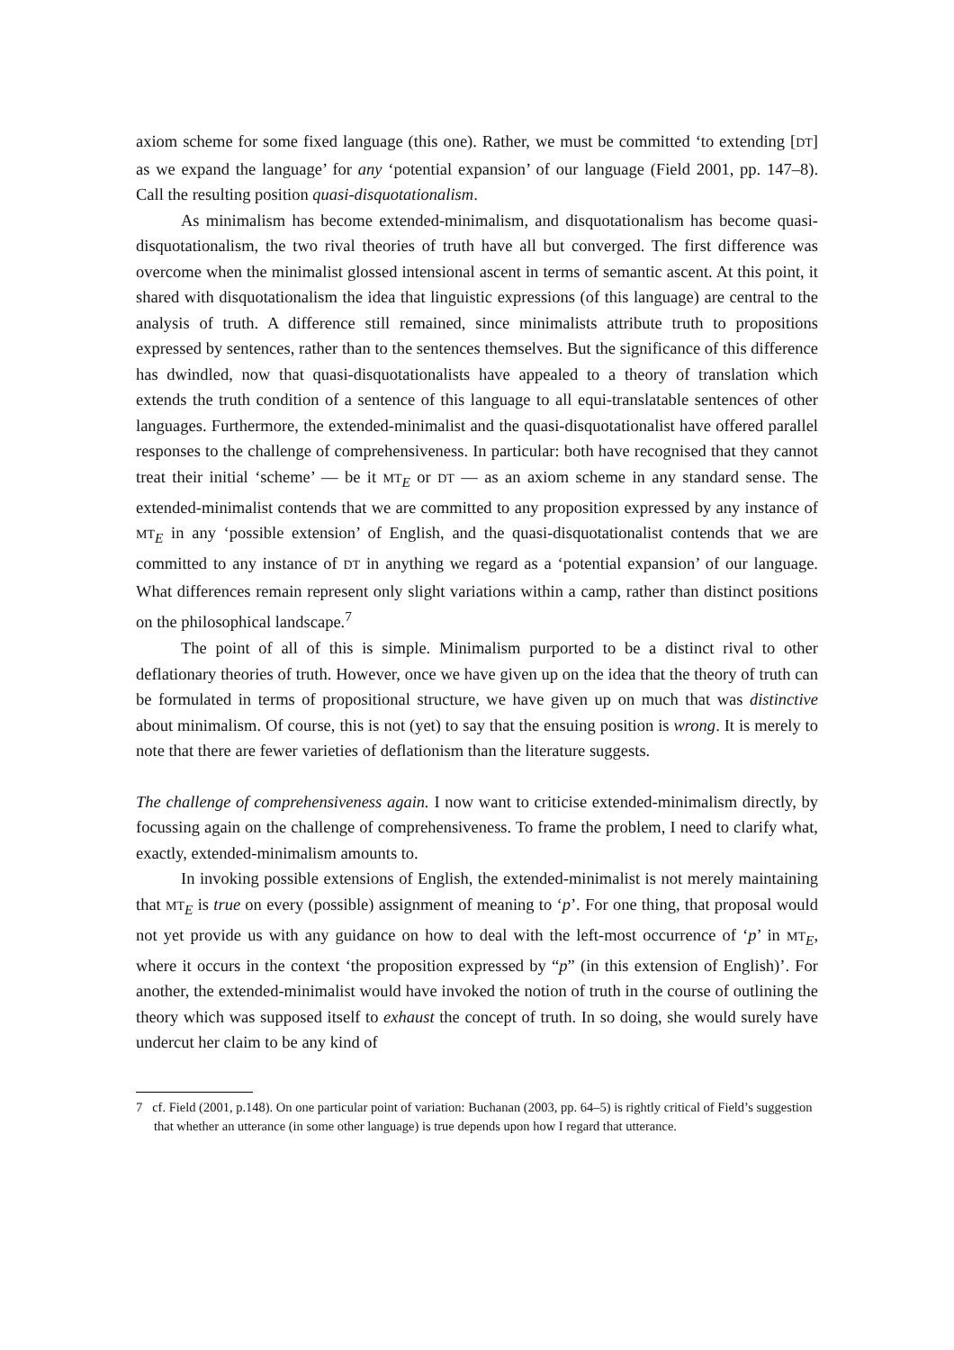axiom scheme for some fixed language (this one). Rather, we must be committed ‘to extending [DT] as we expand the language’ for any ‘potential expansion’ of our language (Field 2001, pp. 147–8). Call the resulting position quasi-disquotationalism.
As minimalism has become extended-minimalism, and disquotationalism has become quasi-disquotationalism, the two rival theories of truth have all but converged. The first difference was overcome when the minimalist glossed intensional ascent in terms of semantic ascent. At this point, it shared with disquotationalism the idea that linguistic expressions (of this language) are central to the analysis of truth. A difference still remained, since minimalists attribute truth to propositions expressed by sentences, rather than to the sentences themselves. But the significance of this difference has dwindled, now that quasi-disquotationalists have appealed to a theory of translation which extends the truth condition of a sentence of this language to all equi-translatable sentences of other languages. Furthermore, the extended-minimalist and the quasi-disquotationalist have offered parallel responses to the challenge of comprehensiveness. In particular: both have recognised that they cannot treat their initial ‘scheme’ — be it MT<sub>E</sub> or DT — as an axiom scheme in any standard sense. The extended-minimalist contends that we are committed to any proposition expressed by any instance of MT<sub>E</sub> in any ‘possible extension’ of English, and the quasi-disquotationalist contends that we are committed to any instance of DT in anything we regard as a ‘potential expansion’ of our language. What differences remain represent only slight variations within a camp, rather than distinct positions on the philosophical landscape.<sup>7</sup>
The point of all of this is simple. Minimalism purported to be a distinct rival to other deflationary theories of truth. However, once we have given up on the idea that the theory of truth can be formulated in terms of propositional structure, we have given up on much that was distinctive about minimalism. Of course, this is not (yet) to say that the ensuing position is wrong. It is merely to note that there are fewer varieties of deflationism than the literature suggests.
The challenge of comprehensiveness again. I now want to criticise extended-minimalism directly, by focussing again on the challenge of comprehensiveness. To frame the problem, I need to clarify what, exactly, extended-minimalism amounts to.
In invoking possible extensions of English, the extended-minimalist is not merely maintaining that MT<sub>E</sub> is true on every (possible) assignment of meaning to ‘p’. For one thing, that proposal would not yet provide us with any guidance on how to deal with the left-most occurrence of ‘p’ in MT<sub>E</sub>, where it occurs in the context ‘the proposition expressed by “p” (in this extension of English)’. For another, the extended-minimalist would have invoked the notion of truth in the course of outlining the theory which was supposed itself to exhaust the concept of truth. In so doing, she would surely have undercut her claim to be any kind of
7 cf. Field (2001, p.148). On one particular point of variation: Buchanan (2003, pp. 64–5) is rightly critical of Field’s suggestion that whether an utterance (in some other language) is true depends upon how I regard that utterance.